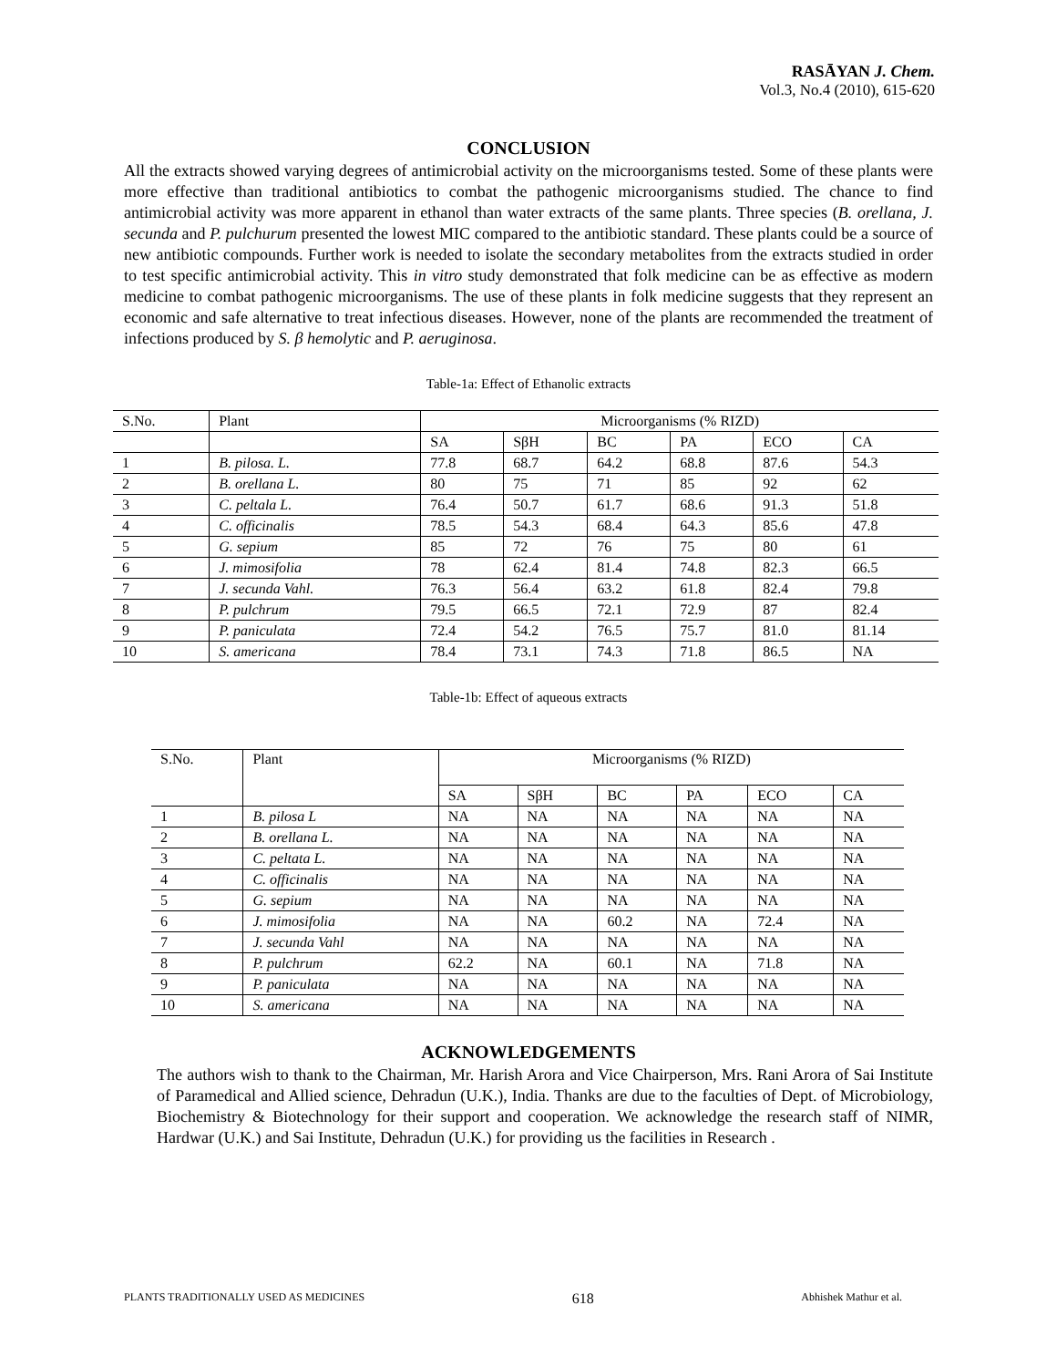RASĀYAN J. Chem.
Vol.3, No.4 (2010), 615-620
CONCLUSION
All the extracts showed varying degrees of antimicrobial activity on the microorganisms tested. Some of these plants were more effective than traditional antibiotics to combat the pathogenic microorganisms studied. The chance to find antimicrobial activity was more apparent in ethanol than water extracts of the same plants. Three species (B. orellana, J. secunda and P. pulchurum presented the lowest MIC compared to the antibiotic standard. These plants could be a source of new antibiotic compounds. Further work is needed to isolate the secondary metabolites from the extracts studied in order to test specific antimicrobial activity. This in vitro study demonstrated that folk medicine can be as effective as modern medicine to combat pathogenic microorganisms. The use of these plants in folk medicine suggests that they represent an economic and safe alternative to treat infectious diseases. However, none of the plants are recommended the treatment of infections produced by S. β hemolytic and P. aeruginosa.
Table-1a: Effect of Ethanolic extracts
| S.No. | Plant | Microorganisms (% RIZD) | | | | | |
| | | SA | SβH | BC | PA | ECO | CA |
| 1 | B. pilosa. L. | 77.8 | 68.7 | 64.2 | 68.8 | 87.6 | 54.3 |
| 2 | B. orellana L. | 80 | 75 | 71 | 85 | 92 | 62 |
| 3 | C. peltala L. | 76.4 | 50.7 | 61.7 | 68.6 | 91.3 | 51.8 |
| 4 | C. officinalis | 78.5 | 54.3 | 68.4 | 64.3 | 85.6 | 47.8 |
| 5 | G. sepium | 85 | 72 | 76 | 75 | 80 | 61 |
| 6 | J. mimosifolia | 78 | 62.4 | 81.4 | 74.8 | 82.3 | 66.5 |
| 7 | J. secunda Vahl. | 76.3 | 56.4 | 63.2 | 61.8 | 82.4 | 79.8 |
| 8 | P. pulchrum | 79.5 | 66.5 | 72.1 | 72.9 | 87 | 82.4 |
| 9 | P. paniculata | 72.4 | 54.2 | 76.5 | 75.7 | 81.0 | 81.14 |
| 10 | S. americana | 78.4 | 73.1 | 74.3 | 71.8 | 86.5 | NA |
Table-1b: Effect of aqueous extracts
| S.No. | Plant | Microorganisms (% RIZD) | | | | | |
| | | SA | SβH | BC | PA | ECO | CA |
| 1 | B. pilosa L | NA | NA | NA | NA | NA | NA |
| 2 | B. orellana L. | NA | NA | NA | NA | NA | NA |
| 3 | C. peltata L. | NA | NA | NA | NA | NA | NA |
| 4 | C. officinalis | NA | NA | NA | NA | NA | NA |
| 5 | G. sepium | NA | NA | NA | NA | NA | NA |
| 6 | J. mimosifolia | NA | NA | 60.2 | NA | 72.4 | NA |
| 7 | J. secunda Vahl | NA | NA | NA | NA | NA | NA |
| 8 | P. pulchrum | 62.2 | NA | 60.1 | NA | 71.8 | NA |
| 9 | P. paniculata | NA | NA | NA | NA | NA | NA |
| 10 | S. americana | NA | NA | NA | NA | NA | NA |
ACKNOWLEDGEMENTS
The authors wish to thank to the Chairman, Mr. Harish Arora and Vice Chairperson, Mrs. Rani Arora of Sai Institute of Paramedical and Allied science, Dehradun (U.K.), India. Thanks are due to the faculties of Dept. of Microbiology, Biochemistry & Biotechnology for their support and cooperation. We acknowledge the research staff of NIMR, Hardwar (U.K.) and Sai Institute, Dehradun (U.K.) for providing us the facilities in Research .
PLANTS TRADITIONALLY USED AS MEDICINES 618 Abhishek Mathur et al.